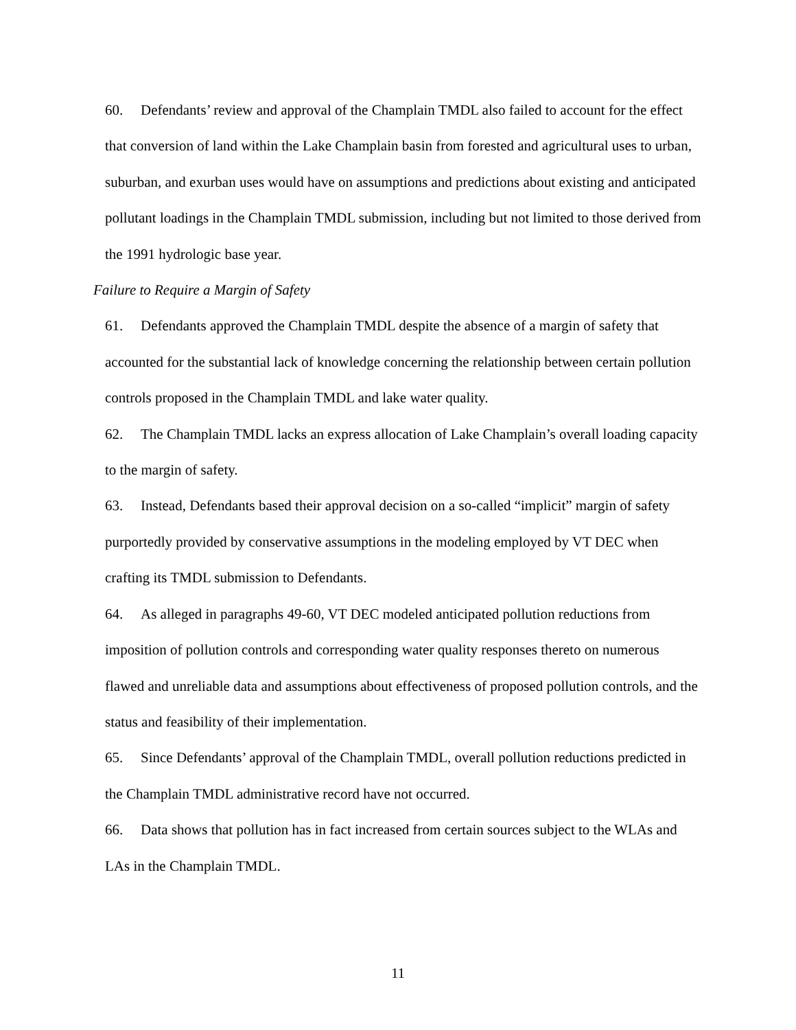60. Defendants’ review and approval of the Champlain TMDL also failed to account for the effect that conversion of land within the Lake Champlain basin from forested and agricultural uses to urban, suburban, and exurban uses would have on assumptions and predictions about existing and anticipated pollutant loadings in the Champlain TMDL submission, including but not limited to those derived from the 1991 hydrologic base year.
Failure to Require a Margin of Safety
61. Defendants approved the Champlain TMDL despite the absence of a margin of safety that accounted for the substantial lack of knowledge concerning the relationship between certain pollution controls proposed in the Champlain TMDL and lake water quality.
62. The Champlain TMDL lacks an express allocation of Lake Champlain’s overall loading capacity to the margin of safety.
63. Instead, Defendants based their approval decision on a so-called “implicit” margin of safety purportedly provided by conservative assumptions in the modeling employed by VT DEC when crafting its TMDL submission to Defendants.
64. As alleged in paragraphs 49-60, VT DEC modeled anticipated pollution reductions from imposition of pollution controls and corresponding water quality responses thereto on numerous flawed and unreliable data and assumptions about effectiveness of proposed pollution controls, and the status and feasibility of their implementation.
65. Since Defendants’ approval of the Champlain TMDL, overall pollution reductions predicted in the Champlain TMDL administrative record have not occurred.
66. Data shows that pollution has in fact increased from certain sources subject to the WLAs and LAs in the Champlain TMDL.
11